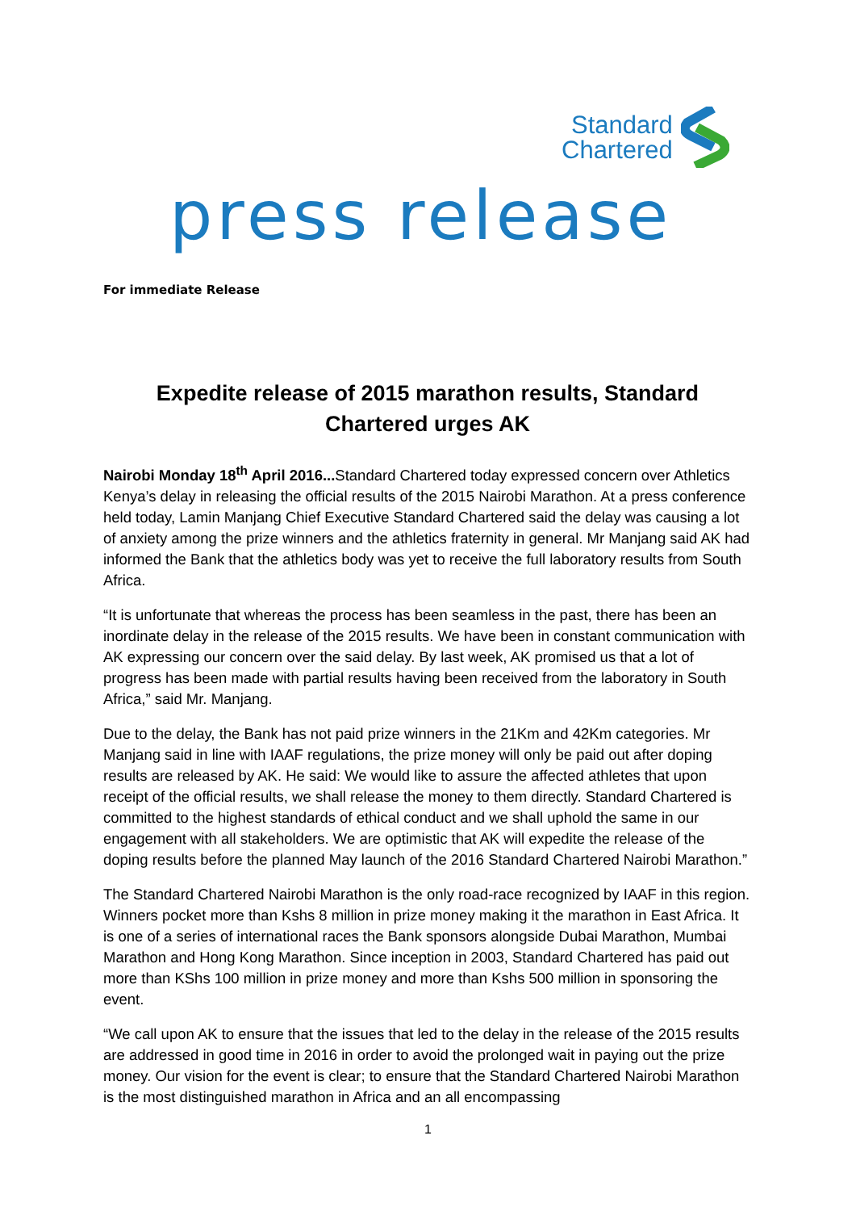Standard
Chartered
press release
For immediate Release
Expedite release of 2015 marathon results, Standard Chartered urges AK
Nairobi Monday 18<sup>th</sup> April 2016... Standard Chartered today expressed concern over Athletics Kenya’s delay in releasing the official results of the 2015 Nairobi Marathon. At a press conference held today, Lamin Manjang Chief Executive Standard Chartered said the delay was causing a lot of anxiety among the prize winners and the athletics fraternity in general. Mr Manjang said AK had informed the Bank that the athletics body was yet to receive the full laboratory results from South Africa.
“It is unfortunate that whereas the process has been seamless in the past, there has been an inordinate delay in the release of the 2015 results. We have been in constant communication with AK expressing our concern over the said delay. By last week, AK promised us that a lot of progress has been made with partial results having been received from the laboratory in South Africa,” said Mr. Manjang.
Due to the delay, the Bank has not paid prize winners in the 21Km and 42Km categories. Mr Manjang said in line with IAAF regulations, the prize money will only be paid out after doping results are released by AK. He said: We would like to assure the affected athletes that upon receipt of the official results, we shall release the money to them directly. Standard Chartered is committed to the highest standards of ethical conduct and we shall uphold the same in our engagement with all stakeholders. We are optimistic that AK will expedite the release of the doping results before the planned May launch of the 2016 Standard Chartered Nairobi Marathon.”
The Standard Chartered Nairobi Marathon is the only road-race recognized by IAAF in this region. Winners pocket more than Kshs 8 million in prize money making it the marathon in East Africa. It is one of a series of international races the Bank sponsors alongside Dubai Marathon, Mumbai Marathon and Hong Kong Marathon. Since inception in 2003, Standard Chartered has paid out more than KShs 100 million in prize money and more than Kshs 500 million in sponsoring the event.
“We call upon AK to ensure that the issues that led to the delay in the release of the 2015 results are addressed in good time in 2016 in order to avoid the prolonged wait in paying out the prize money. Our vision for the event is clear; to ensure that the Standard Chartered Nairobi Marathon is the most distinguished marathon in Africa and an all encompassing
1